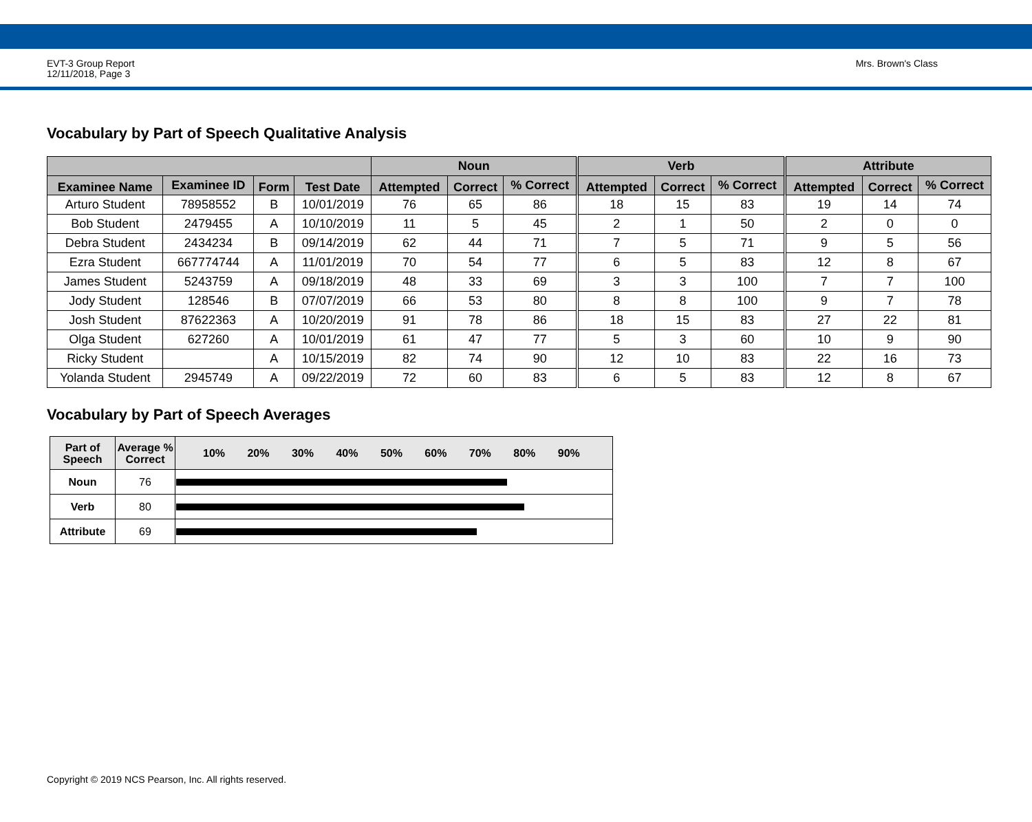EVT-3 Group Report
12/11/2018, Page 3
Mrs. Brown's Class
Vocabulary by Part of Speech Qualitative Analysis
| | | | | Noun | | | Verb | | | Attribute | | |
| --- | --- | --- | --- | --- | --- | --- | --- | --- | --- | --- | --- | --- |
| Examinee Name | Examinee ID | Form | Test Date | Attempted | Correct | % Correct | Attempted | Correct | % Correct | Attempted | Correct | % Correct |
| Arturo Student | 78958552 | B | 10/01/2019 | 76 | 65 | 86 | 18 | 15 | 83 | 19 | 14 | 74 |
| Bob Student | 2479455 | A | 10/10/2019 | 11 | 5 | 45 | 2 | 1 | 50 | 2 | 0 | 0 |
| Debra Student | 2434234 | B | 09/14/2019 | 62 | 44 | 71 | 7 | 5 | 71 | 9 | 5 | 56 |
| Ezra Student | 667774744 | A | 11/01/2019 | 70 | 54 | 77 | 6 | 5 | 83 | 12 | 8 | 67 |
| James Student | 5243759 | A | 09/18/2019 | 48 | 33 | 69 | 3 | 3 | 100 | 7 | 7 | 100 |
| Jody Student | 128546 | B | 07/07/2019 | 66 | 53 | 80 | 8 | 8 | 100 | 9 | 7 | 78 |
| Josh Student | 87622363 | A | 10/20/2019 | 91 | 78 | 86 | 18 | 15 | 83 | 27 | 22 | 81 |
| Olga Student | 627260 | A | 10/01/2019 | 61 | 47 | 77 | 5 | 3 | 60 | 10 | 9 | 90 |
| Ricky Student | | A | 10/15/2019 | 82 | 74 | 90 | 12 | 10 | 83 | 22 | 16 | 73 |
| Yolanda Student | 2945749 | A | 09/22/2019 | 72 | 60 | 83 | 6 | 5 | 83 | 12 | 8 | 67 |
Vocabulary by Part of Speech Averages
| Part of Speech | Average % Correct | 10% 20% 30% 40% 50% 60% 70% 80% 90% |
| --- | --- | --- |
| Noun | 76 | |
| Verb | 80 | |
| Attribute | 69 | |
Copyright © 2019 NCS Pearson, Inc. All rights reserved.